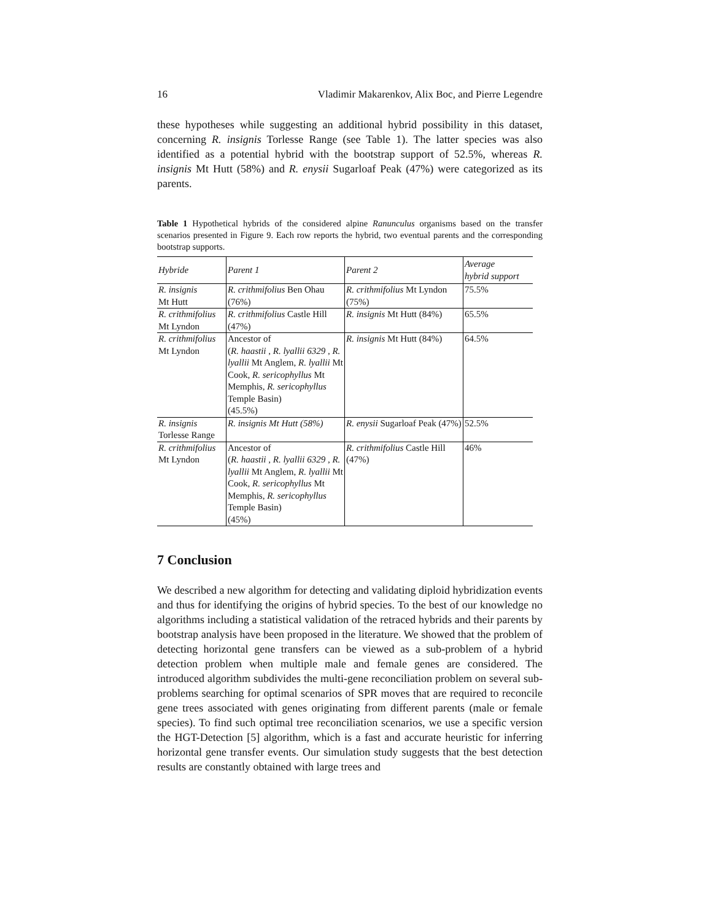16 Vladimir Makarenkov, Alix Boc, and Pierre Legendre
these hypotheses while suggesting an additional hybrid possibility in this dataset, concerning R. insignis Torlesse Range (see Table 1). The latter species was also identified as a potential hybrid with the bootstrap support of 52.5%, whereas R. insignis Mt Hutt (58%) and R. enysii Sugarloaf Peak (47%) were categorized as its parents.
Table 1 Hypothetical hybrids of the considered alpine Ranunculus organisms based on the transfer scenarios presented in Figure 9. Each row reports the hybrid, two eventual parents and the corresponding bootstrap supports.
| Hybride | Parent 1 | Parent 2 | Average hybrid support |
| --- | --- | --- | --- |
| R. insignis Mt Hutt | R. crithmifolius Ben Ohau (76%) | R. crithmifolius Mt Lyndon (75%) | 75.5% |
| R. crithmifolius Mt Lyndon | R. crithmifolius Castle Hill (47%) | R. insignis Mt Hutt (84%) | 65.5% |
| R. crithmifolius Mt Lyndon | Ancestor of ( R. haastii , R. lyallii 6329 , R. lyallii Mt Anglem, R. lyallii Mt Cook, R. sericophyllus Mt Memphis, R. sericophyllus Temple Basin) (45.5%) | R. insignis Mt Hutt (84%) | 64.5% |
| R. insignis Torlesse Range | R. insignis Mt Hutt (58%) | R. enysii Sugarloaf Peak (47%) | 52.5% |
| R. crithmifolius Mt Lyndon | Ancestor of ( R. haastii , R. lyallii 6329 , R. lyallii Mt Anglem, R. lyallii Mt Cook, R. sericophyllus Mt Memphis, R. sericophyllus Temple Basin) (45%) | R. crithmifolius Castle Hill (47%) | 46% |
7 Conclusion
We described a new algorithm for detecting and validating diploid hybridization events and thus for identifying the origins of hybrid species. To the best of our knowledge no algorithms including a statistical validation of the retraced hybrids and their parents by bootstrap analysis have been proposed in the literature. We showed that the problem of detecting horizontal gene transfers can be viewed as a sub-problem of a hybrid detection problem when multiple male and female genes are considered. The introduced algorithm subdivides the multi-gene reconciliation problem on several sub-problems searching for optimal scenarios of SPR moves that are required to reconcile gene trees associated with genes originating from different parents (male or female species). To find such optimal tree reconciliation scenarios, we use a specific version the HGT-Detection [5] algorithm, which is a fast and accurate heuristic for inferring horizontal gene transfer events. Our simulation study suggests that the best detection results are constantly obtained with large trees and